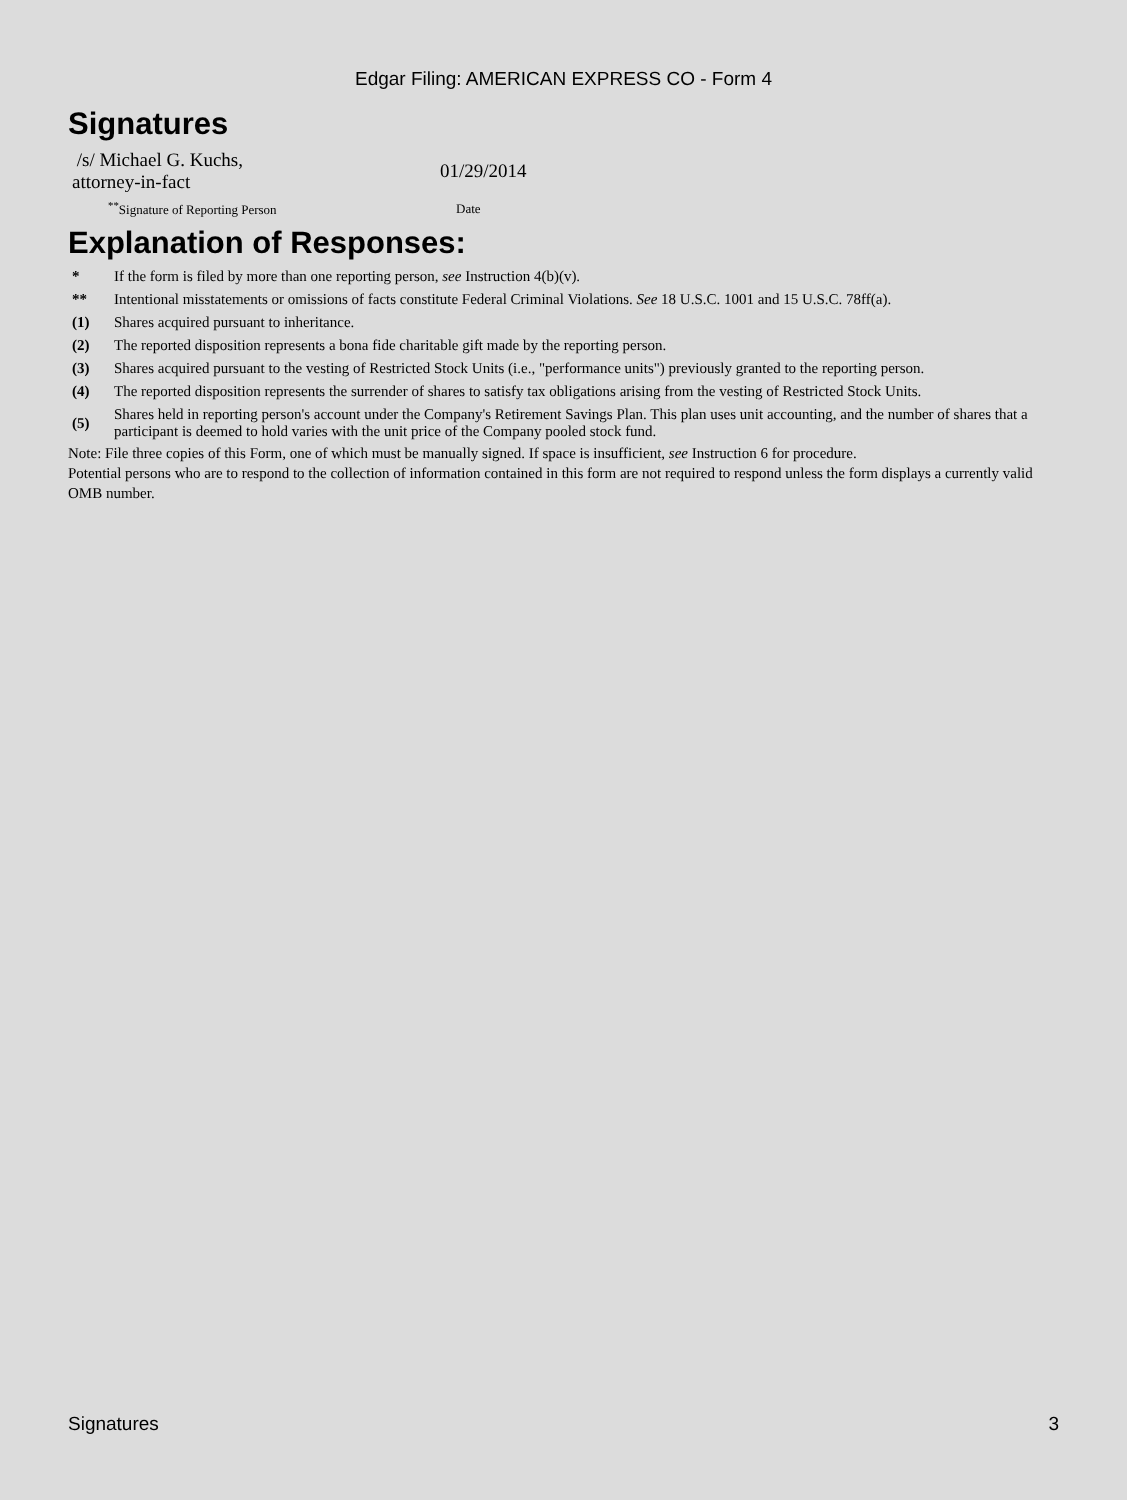Edgar Filing: AMERICAN EXPRESS CO - Form 4
Signatures
| /s/ Michael G. Kuchs, attorney-in-fact | 01/29/2014 |
| <sup>**</sup> Signature of Reporting Person | Date |
Explanation of Responses:
| * | If the form is filed by more than one reporting person, see Instruction 4(b)(v). |
| ** | Intentional misstatements or omissions of facts constitute Federal Criminal Violations. See 18 U.S.C. 1001 and 15 U.S.C. 78ff(a). |
| (1) | Shares acquired pursuant to inheritance. |
| (2) | The reported disposition represents a bona fide charitable gift made by the reporting person. |
| (3) | Shares acquired pursuant to the vesting of Restricted Stock Units (i.e., "performance units") previously granted to the reporting person. |
| (4) | The reported disposition represents the surrender of shares to satisfy tax obligations arising from the vesting of Restricted Stock Units. |
| (5) | Shares held in reporting person's account under the Company's Retirement Savings Plan. This plan uses unit accounting, and the number of shares that a participant is deemed to hold varies with the unit price of the Company pooled stock fund. |
Note: File three copies of this Form, one of which must be manually signed. If space is insufficient, see Instruction 6 for procedure.
Potential persons who are to respond to the collection of information contained in this form are not required to respond unless the form displays a currently valid OMB number.
Signatures 3